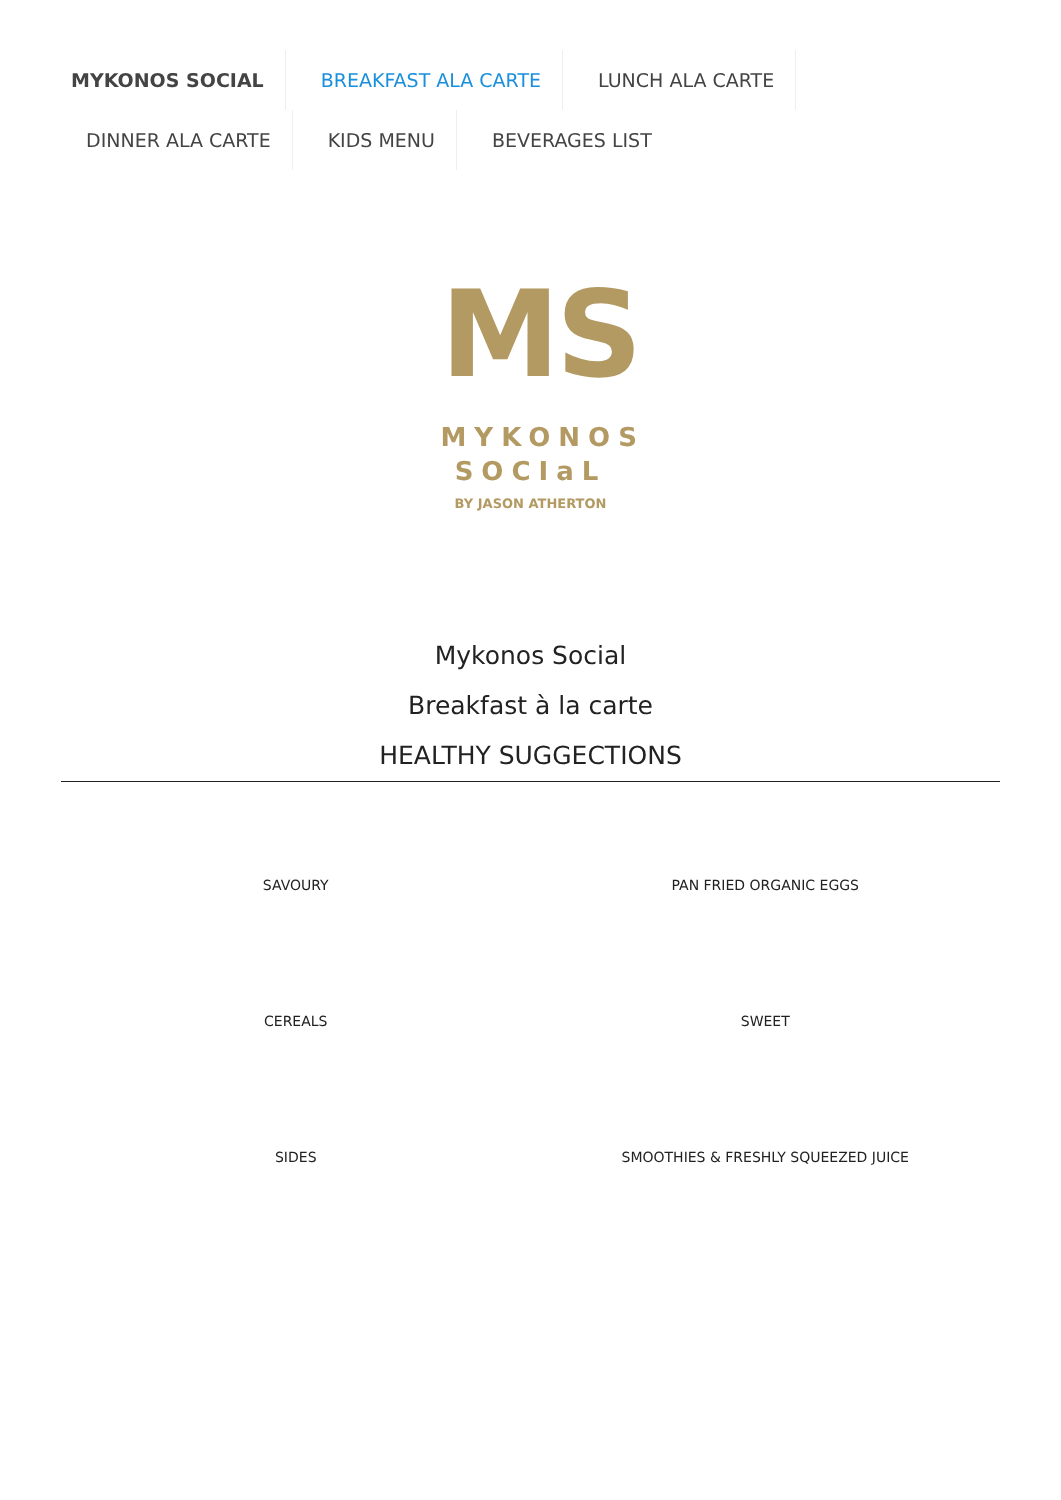MYKONOS SOCIAL BREAKFAST ALA CARTE LUNCH ALA CARTE
DINNER ALA CARTE KIDS MENU BEVERAGES LIST
MS
MYKONOS
SOCIaL
BY JASON ATHERTON
Mykonos Social
Breakfast à la carte
HEALTHY SUGGECTIONS
SAVOURY
PAN FRIED ORGANIC EGGS
CEREALS
SWEET
SIDES
SMOOTHIES & FRESHLY SQUEEZED JUICE